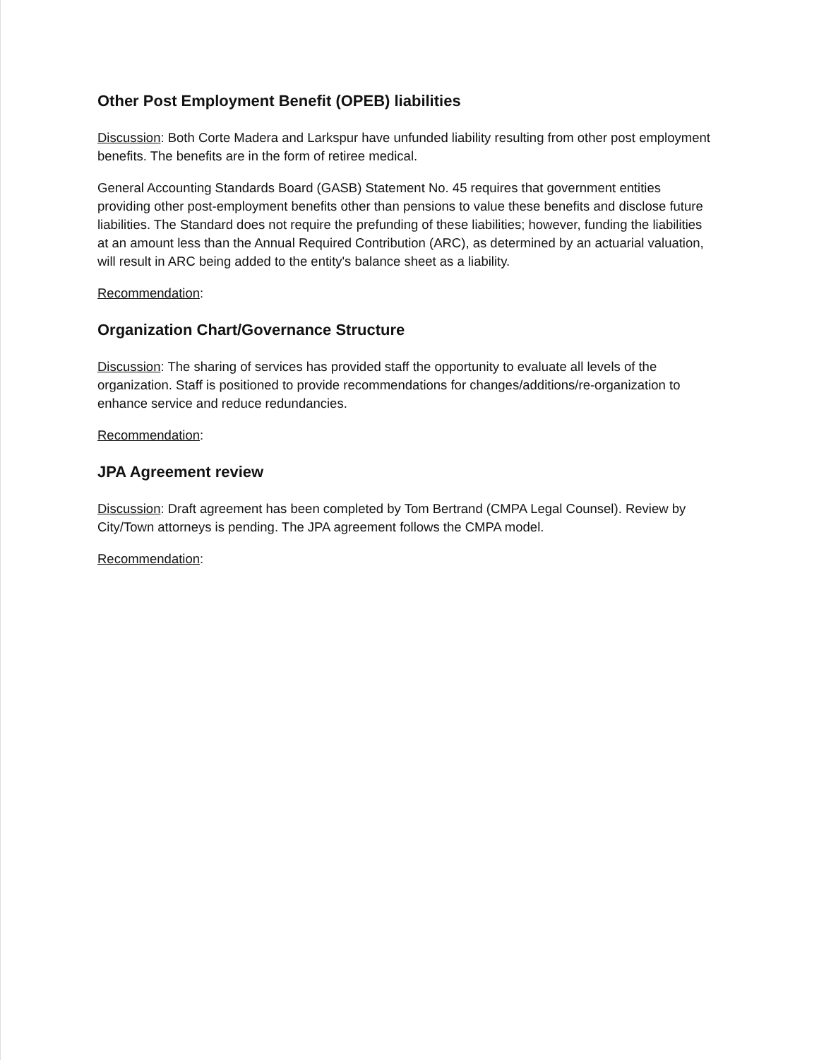Other Post Employment Benefit (OPEB) liabilities
Discussion: Both Corte Madera and Larkspur have unfunded liability resulting from other post employment benefits. The benefits are in the form of retiree medical.
General Accounting Standards Board (GASB) Statement No. 45 requires that government entities providing other post-employment benefits other than pensions to value these benefits and disclose future liabilities. The Standard does not require the prefunding of these liabilities; however, funding the liabilities at an amount less than the Annual Required Contribution (ARC), as determined by an actuarial valuation, will result in ARC being added to the entity's balance sheet as a liability.
Recommendation:
Organization Chart/Governance Structure
Discussion: The sharing of services has provided staff the opportunity to evaluate all levels of the organization. Staff is positioned to provide recommendations for changes/additions/re-organization to enhance service and reduce redundancies.
Recommendation:
JPA Agreement review
Discussion: Draft agreement has been completed by Tom Bertrand (CMPA Legal Counsel). Review by City/Town attorneys is pending. The JPA agreement follows the CMPA model.
Recommendation: